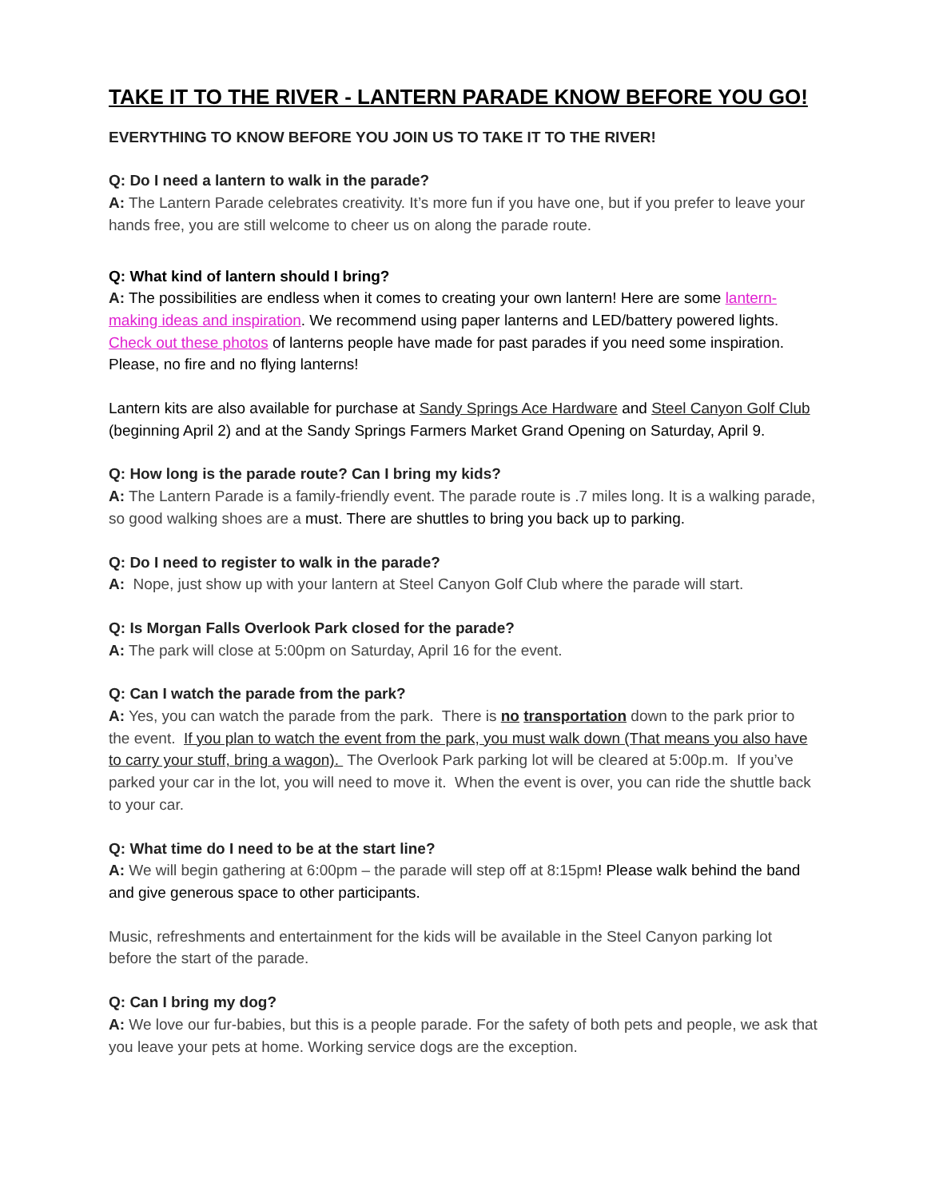TAKE IT TO THE RIVER - LANTERN PARADE KNOW BEFORE YOU GO!
EVERYTHING TO KNOW BEFORE YOU JOIN US TO TAKE IT TO THE RIVER!
Q: Do I need a lantern to walk in the parade?
A: The Lantern Parade celebrates creativity. It’s more fun if you have one, but if you prefer to leave your hands free, you are still welcome to cheer us on along the parade route.
Q: What kind of lantern should I bring?
A: The possibilities are endless when it comes to creating your own lantern! Here are some lantern-making ideas and inspiration. We recommend using paper lanterns and LED/battery powered lights. Check out these photos of lanterns people have made for past parades if you need some inspiration. Please, no fire and no flying lanterns!
Lantern kits are also available for purchase at Sandy Springs Ace Hardware and Steel Canyon Golf Club (beginning April 2) and at the Sandy Springs Farmers Market Grand Opening on Saturday, April 9.
Q: How long is the parade route? Can I bring my kids?
A: The Lantern Parade is a family-friendly event. The parade route is .7 miles long. It is a walking parade, so good walking shoes are a must. There are shuttles to bring you back up to parking.
Q: Do I need to register to walk in the parade?
A: Nope, just show up with your lantern at Steel Canyon Golf Club where the parade will start.
Q: Is Morgan Falls Overlook Park closed for the parade?
A: The park will close at 5:00pm on Saturday, April 16 for the event.
Q: Can I watch the parade from the park?
A: Yes, you can watch the parade from the park. There is no transportation down to the park prior to the event. If you plan to watch the event from the park, you must walk down (That means you also have to carry your stuff, bring a wagon). The Overlook Park parking lot will be cleared at 5:00p.m. If you’ve parked your car in the lot, you will need to move it. When the event is over, you can ride the shuttle back to your car.
Q: What time do I need to be at the start line?
A: We will begin gathering at 6:00pm – the parade will step off at 8:15pm! Please walk behind the band and give generous space to other participants.
Music, refreshments and entertainment for the kids will be available in the Steel Canyon parking lot before the start of the parade.
Q: Can I bring my dog?
A: We love our fur-babies, but this is a people parade. For the safety of both pets and people, we ask that you leave your pets at home. Working service dogs are the exception.